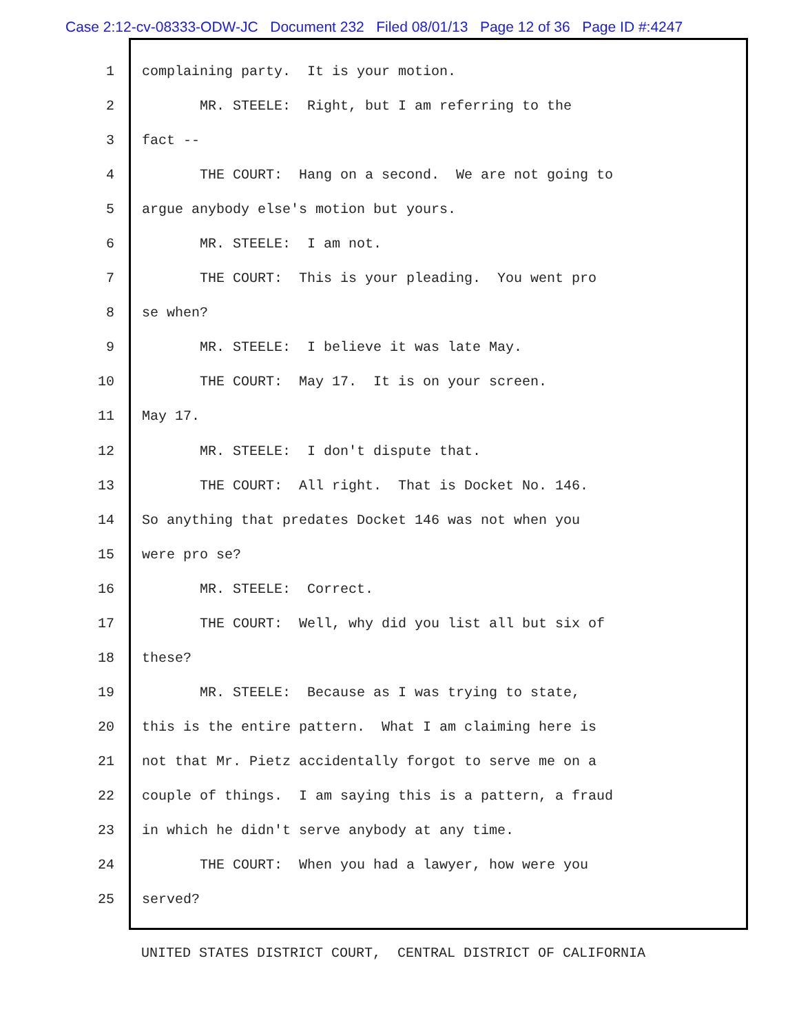Case 2:12-cv-08333-ODW-JC Document 232 Filed 08/01/13 Page 12 of 36 Page ID #:4247
1 complaining party. It is your motion.
2 MR. STEELE: Right, but I am referring to the
3 fact --
4 THE COURT: Hang on a second. We are not going to
5 argue anybody else's motion but yours.
6 MR. STEELE: I am not.
7 THE COURT: This is your pleading. You went pro
8 se when?
9 MR. STEELE: I believe it was late May.
10 THE COURT: May 17. It is on your screen.
11 May 17.
12 MR. STEELE: I don't dispute that.
13 THE COURT: All right. That is Docket No. 146.
14 So anything that predates Docket 146 was not when you
15 were pro se?
16 MR. STEELE: Correct.
17 THE COURT: Well, why did you list all but six of
18 these?
19 MR. STEELE: Because as I was trying to state,
20 this is the entire pattern. What I am claiming here is
21 not that Mr. Pietz accidentally forgot to serve me on a
22 couple of things. I am saying this is a pattern, a fraud
23 in which he didn't serve anybody at any time.
24 THE COURT: When you had a lawyer, how were you
25 served?
UNITED STATES DISTRICT COURT, CENTRAL DISTRICT OF CALIFORNIA